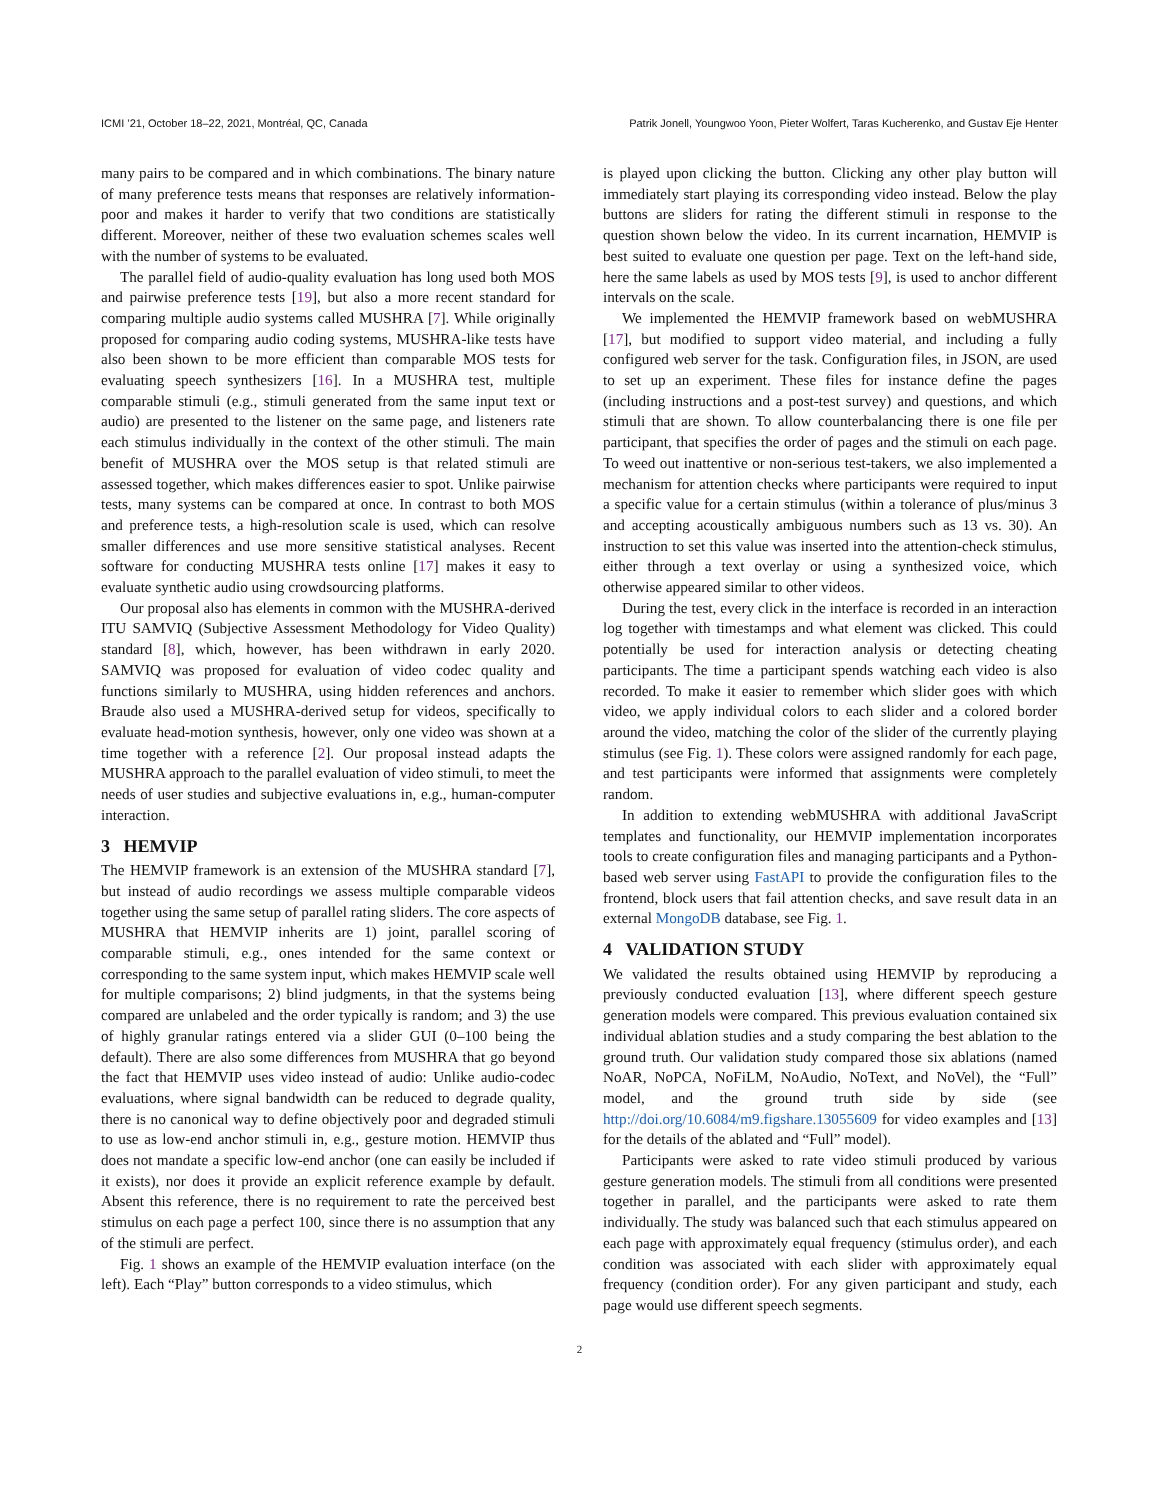ICMI ’21, October 18–22, 2021, Montréal, QC, Canada Patrik Jonell, Youngwoo Yoon, Pieter Wolfert, Taras Kucherenko, and Gustav Eje Henter
many pairs to be compared and in which combinations. The binary nature of many preference tests means that responses are relatively information-poor and makes it harder to verify that two conditions are statistically different. Moreover, neither of these two evaluation schemes scales well with the number of systems to be evaluated.
The parallel field of audio-quality evaluation has long used both MOS and pairwise preference tests [19], but also a more recent standard for comparing multiple audio systems called MUSHRA [7]. While originally proposed for comparing audio coding systems, MUSHRA-like tests have also been shown to be more efficient than comparable MOS tests for evaluating speech synthesizers [16]. In a MUSHRA test, multiple comparable stimuli (e.g., stimuli generated from the same input text or audio) are presented to the listener on the same page, and listeners rate each stimulus individually in the context of the other stimuli. The main benefit of MUSHRA over the MOS setup is that related stimuli are assessed together, which makes differences easier to spot. Unlike pairwise tests, many systems can be compared at once. In contrast to both MOS and preference tests, a high-resolution scale is used, which can resolve smaller differences and use more sensitive statistical analyses. Recent software for conducting MUSHRA tests online [17] makes it easy to evaluate synthetic audio using crowdsourcing platforms.
Our proposal also has elements in common with the MUSHRA-derived ITU SAMVIQ (Subjective Assessment Methodology for Video Quality) standard [8], which, however, has been withdrawn in early 2020. SAMVIQ was proposed for evaluation of video codec quality and functions similarly to MUSHRA, using hidden references and anchors. Braude also used a MUSHRA-derived setup for videos, specifically to evaluate head-motion synthesis, however, only one video was shown at a time together with a reference [2]. Our proposal instead adapts the MUSHRA approach to the parallel evaluation of video stimuli, to meet the needs of user studies and subjective evaluations in, e.g., human-computer interaction.
3 HEMVIP
The HEMVIP framework is an extension of the MUSHRA standard [7], but instead of audio recordings we assess multiple comparable videos together using the same setup of parallel rating sliders. The core aspects of MUSHRA that HEMVIP inherits are 1) joint, parallel scoring of comparable stimuli, e.g., ones intended for the same context or corresponding to the same system input, which makes HEMVIP scale well for multiple comparisons; 2) blind judgments, in that the systems being compared are unlabeled and the order typically is random; and 3) the use of highly granular ratings entered via a slider GUI (0–100 being the default). There are also some differences from MUSHRA that go beyond the fact that HEMVIP uses video instead of audio: Unlike audio-codec evaluations, where signal bandwidth can be reduced to degrade quality, there is no canonical way to define objectively poor and degraded stimuli to use as low-end anchor stimuli in, e.g., gesture motion. HEMVIP thus does not mandate a specific low-end anchor (one can easily be included if it exists), nor does it provide an explicit reference example by default. Absent this reference, there is no requirement to rate the perceived best stimulus on each page a perfect 100, since there is no assumption that any of the stimuli are perfect.
Fig. 1 shows an example of the HEMVIP evaluation interface (on the left). Each “Play” button corresponds to a video stimulus, which
is played upon clicking the button. Clicking any other play button will immediately start playing its corresponding video instead. Below the play buttons are sliders for rating the different stimuli in response to the question shown below the video. In its current incarnation, HEMVIP is best suited to evaluate one question per page. Text on the left-hand side, here the same labels as used by MOS tests [9], is used to anchor different intervals on the scale.
We implemented the HEMVIP framework based on webMUSHRA [17], but modified to support video material, and including a fully configured web server for the task. Configuration files, in JSON, are used to set up an experiment. These files for instance define the pages (including instructions and a post-test survey) and questions, and which stimuli that are shown. To allow counterbalancing there is one file per participant, that specifies the order of pages and the stimuli on each page. To weed out inattentive or non-serious test-takers, we also implemented a mechanism for attention checks where participants were required to input a specific value for a certain stimulus (within a tolerance of plus/minus 3 and accepting acoustically ambiguous numbers such as 13 vs. 30). An instruction to set this value was inserted into the attention-check stimulus, either through a text overlay or using a synthesized voice, which otherwise appeared similar to other videos.
During the test, every click in the interface is recorded in an interaction log together with timestamps and what element was clicked. This could potentially be used for interaction analysis or detecting cheating participants. The time a participant spends watching each video is also recorded. To make it easier to remember which slider goes with which video, we apply individual colors to each slider and a colored border around the video, matching the color of the slider of the currently playing stimulus (see Fig. 1). These colors were assigned randomly for each page, and test participants were informed that assignments were completely random.
In addition to extending webMUSHRA with additional JavaScript templates and functionality, our HEMVIP implementation incorporates tools to create configuration files and managing participants and a Python-based web server using FastAPI to provide the configuration files to the frontend, block users that fail attention checks, and save result data in an external MongoDB database, see Fig. 1.
4 VALIDATION STUDY
We validated the results obtained using HEMVIP by reproducing a previously conducted evaluation [13], where different speech gesture generation models were compared. This previous evaluation contained six individual ablation studies and a study comparing the best ablation to the ground truth. Our validation study compared those six ablations (named NoAR, NoPCA, NoFiLM, NoAudio, NoText, and NoVel), the “Full” model, and the ground truth side by side (see http://doi.org/10.6084/m9.figshare.13055609 for video examples and [13] for the details of the ablated and “Full” model).
Participants were asked to rate video stimuli produced by various gesture generation models. The stimuli from all conditions were presented together in parallel, and the participants were asked to rate them individually. The study was balanced such that each stimulus appeared on each page with approximately equal frequency (stimulus order), and each condition was associated with each slider with approximately equal frequency (condition order). For any given participant and study, each page would use different speech segments.
2